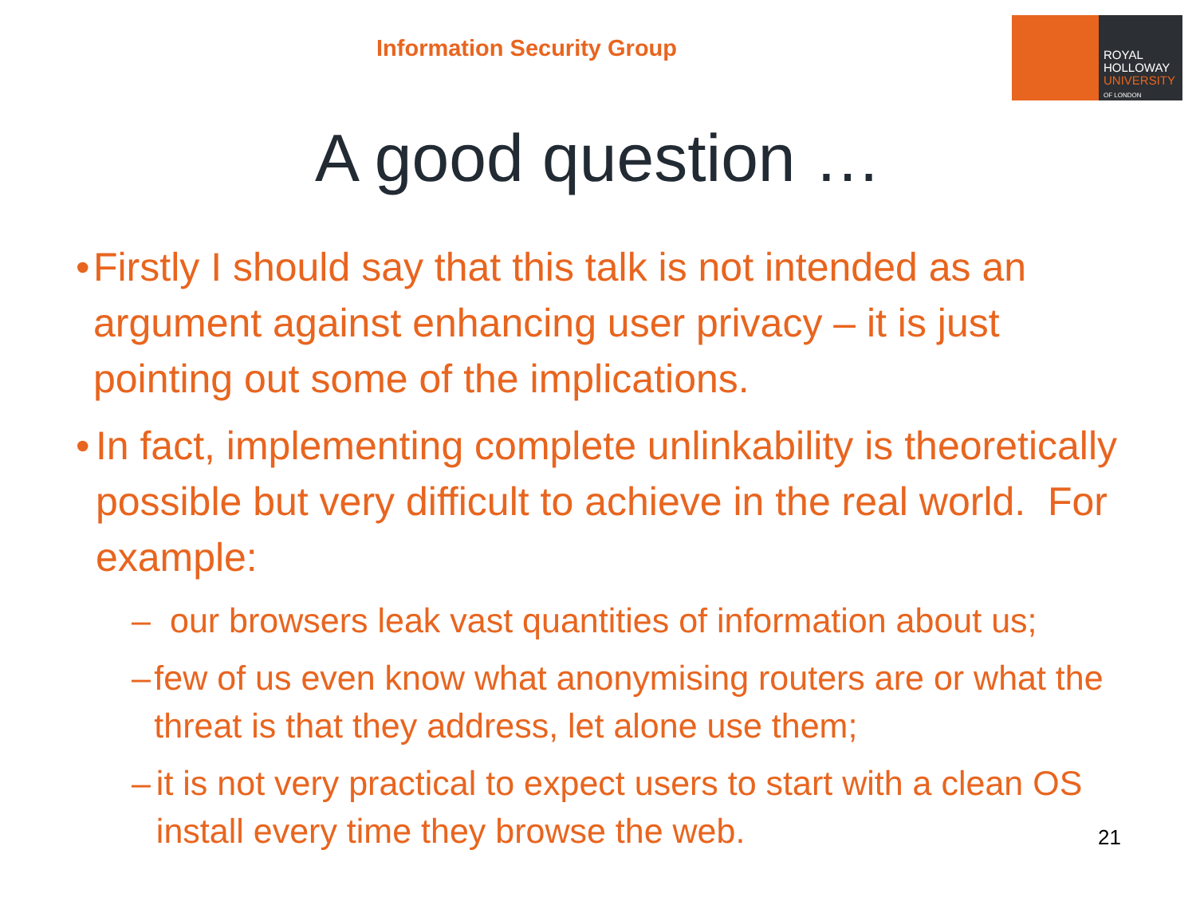Information Security Group
ROYAL
HOLLOWAY
UNIVERSITY
OF LONDON
A good question …
• Firstly I should say that this talk is not intended as an argument against enhancing user privacy – it is just pointing out some of the implications.
• In fact, implementing complete unlinkability is theoretically possible but very difficult to achieve in the real world. For example:
– our browsers leak vast quantities of information about us;
– few of us even know what anonymising routers are or what the threat is that they address, let alone use them;
– it is not very practical to expect users to start with a clean OS install every time they browse the web.
21